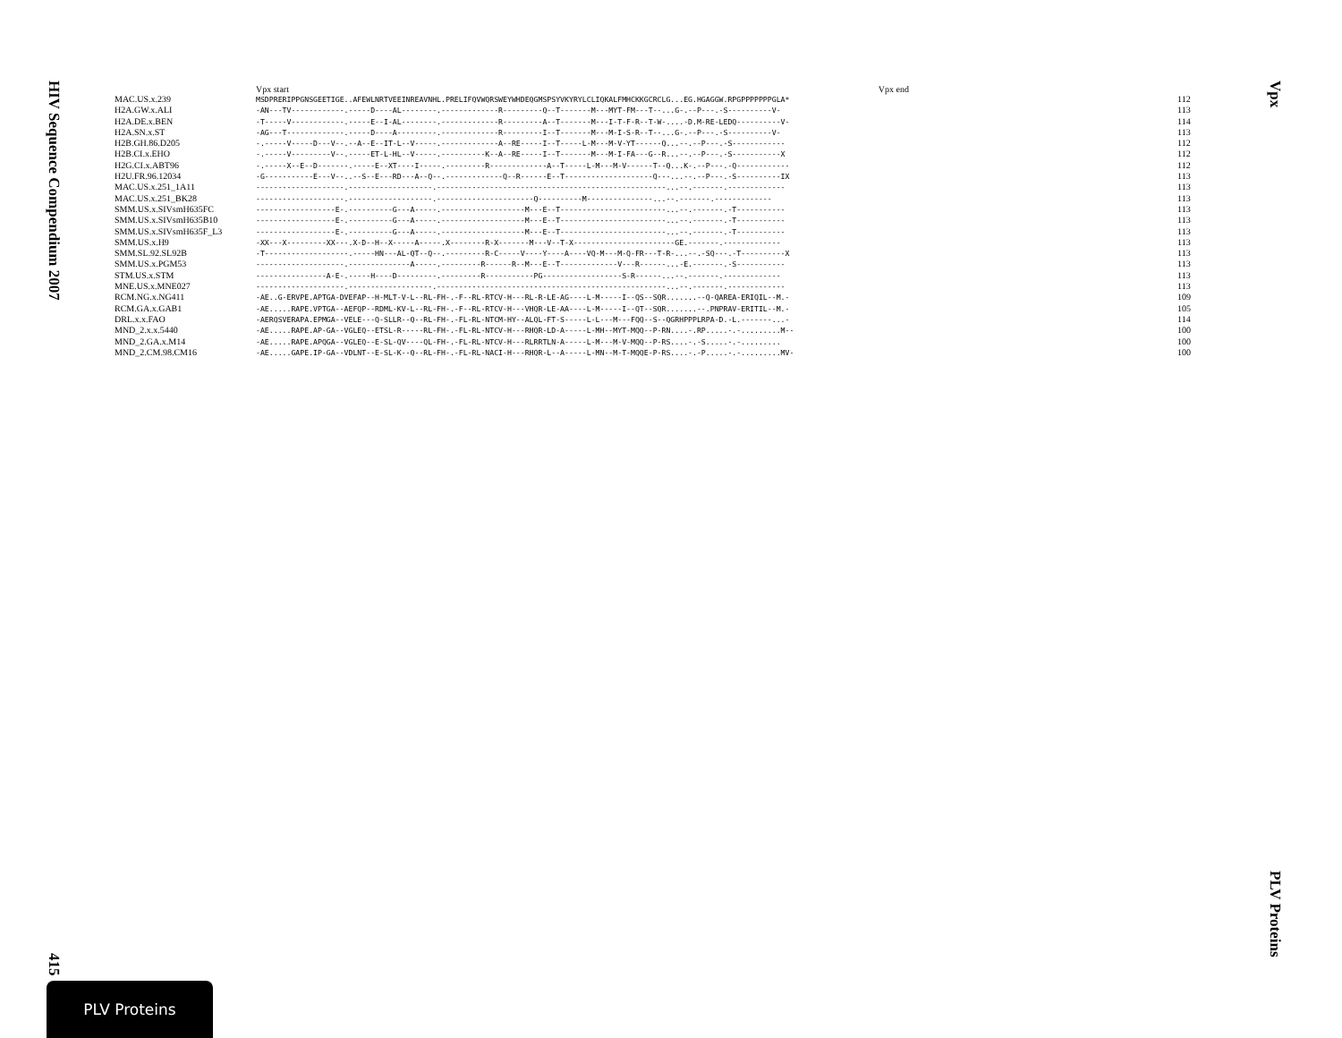HIV Sequence Compendium 2007
415
Vpx start Vpx end
| MAC.US.x.239 | MSDPRERIPPGNSGEETIGE..AFEWLNRTVEEINREAVNHL.PRELIFQVWQRSWEYWHDEQGMSPSYVKYRYLCLIQKALFMHCKKGCRCLG...EG.HGAGGW.RPGPPPPPPPGLA* | 112 |
| H2A.GW.x.ALI | -AN---TV------------.-----D----AL--------.-------------R---------Q--T-------M---MYT-FM---T--...G-.--P---.-S----------V- | 113 |
| H2A.DE.x.BEN | -T-----V------------.-----E--I-AL--------.-------------R---------A--T-------M---I-T-F-R--T-W-....-D.M-RE-LEDQ----------V- | 114 |
| H2A.SN.x.ST | -AG---T-------------.-----D----A---------.-------------R---------I--T-------M---M-I-S-R--T--...G-.--P---.-S----------V- | 113 |
| H2B.GH.86.D205 | -.-----V-----D---V--.--A--E--IT-L--V-----.-------------A--RE-----I--T-----L-M---M-V-YT------Q...--.--P---.-S------------ | 112 |
| H2B.CI.x.EHO | -.-----V---------V--.-----ET-L-HL--V-----.----------K--A--RE-----I--T-------M---M-I-FA---G--R...--.--P---.-S-----------X | 112 |
| H2G.CI.x.ABT96 | -.-----X--E--D-------.-----E--XT----I-----.---------R-------------A--T-----L-M---M-V------T--Q...K-.--P---.-Q------------ | 112 |
| H2U.FR.96.12034 | -G-----------E---V--..--S--E---RD---A--Q--.-------------Q--R------E--T--------------------Q---...--.--P---.-S----------IX | 113 |
| MAC.US.x.251_1A11 | --------------------.-------------------.----------------------------------------------------...--.-------.------------- | 113 |
| MAC.US.x.251_BK28 | --------------------.-------------------.----------------------Q----------M---------------...--.-------.------------- | 113 |
| SMM.US.x.SIVsmH635FC | ------------------E-.----------G---A-----.-------------------M---E--T------------------------...--.-------.-T----------- | 113 |
| SMM.US.x.SIVsmH635B10 | ------------------E-.----------G---A-----.-------------------M---E--T------------------------...--.-------.-T----------- | 113 |
| SMM.US.x.SIVsmH635F_L3 | ------------------E-.----------G---A-----.-------------------M---E--T------------------------...--.-------.-T----------- | 113 |
| SMM.US.x.H9 | -XX---X---------XX---.X-D--H--X-----A-----.X--------R-X-------M---V--T-X-----------------------GE.-------.------------- | 113 |
| SMM.SL.92.SL92B | -T-------------------.-----HN---AL-QT--Q--.---------R-C-----V----Y----A----VQ-M---M-Q-FR---T-R-...--.-SQ---.-T----------X | 113 |
| SMM.US.x.PGM53 | --------------------.--------------A-----.---------R------R--M---E--T-------------V---R------...-E.-------.-S----------- | 113 |
| STM.US.x.STM | ----------------A-E-.-----H----D---------.---------R-----------PG------------------S-R------...--.-------.------------- | 113 |
| MNE.US.x.MNE027 | --------------------.-------------------.----------------------------------------------------...--.-------.------------- | 113 |
| RCM.NG.x.NG411 | -AE..G-ERVPE.APTGA-DVEFAP--H-MLT-V-L--RL-FH-.-F--RL-RTCV-H---RL-R-LE-AG----L-M-----I--QS--SQR.......--Q-QAREA-ERIQIL--M.- | 109 |
| RCM.GA.x.GAB1 | -AE.....RAPE.VPTGA--AEFQP--RDML-KV-L--RL-FH-.-F--RL-RTCV-H---VHQR-LE-AA----L-M-----I--QT--SQR.......--.PNPRAV-ERITIL--M.- | 105 |
| DRL.x.x.FAO | -AERQSVERAPA.EPMGA--VELE---Q-SLLR--Q--RL-FH-.-FL-RL-NTCM-HY--ALQL-FT-S-----L-L---M---FQQ--S--QGRHPPPLRPA-D.-L.-------...- | 114 |
| MND_2.x.x.5440 | -AE.....RAPE.AP-GA--VGLEQ--ETSL-R-----RL-FH-.-FL-RL-NTCV-H---RHQR-LD-A-----L-MH--MYT-MQQ--P-RN....-.RP.....-.-.........M-- | 100 |
| MND_2.GA.x.M14 | -AE.....RAPE.APQGA--VGLEQ--E-SL-QV----QL-FH-.-FL-RL-NTCV-H---RLRRTLN-A-----L-M---M-V-MQQ--P-RS....-.-S.....-.-......... | 100 |
| MND_2.CM.98.CM16 | -AE.....GAPE.IP-GA--VDLNT--E-SL-K--Q--RL-FH-.-FL-RL-NACI-H---RHQR-L--A-----L-MN--M-T-MQQE-P-RS....-.-P.....-.-.........MV- | 100 |
Vpx
PLV Proteins
PLV Proteins